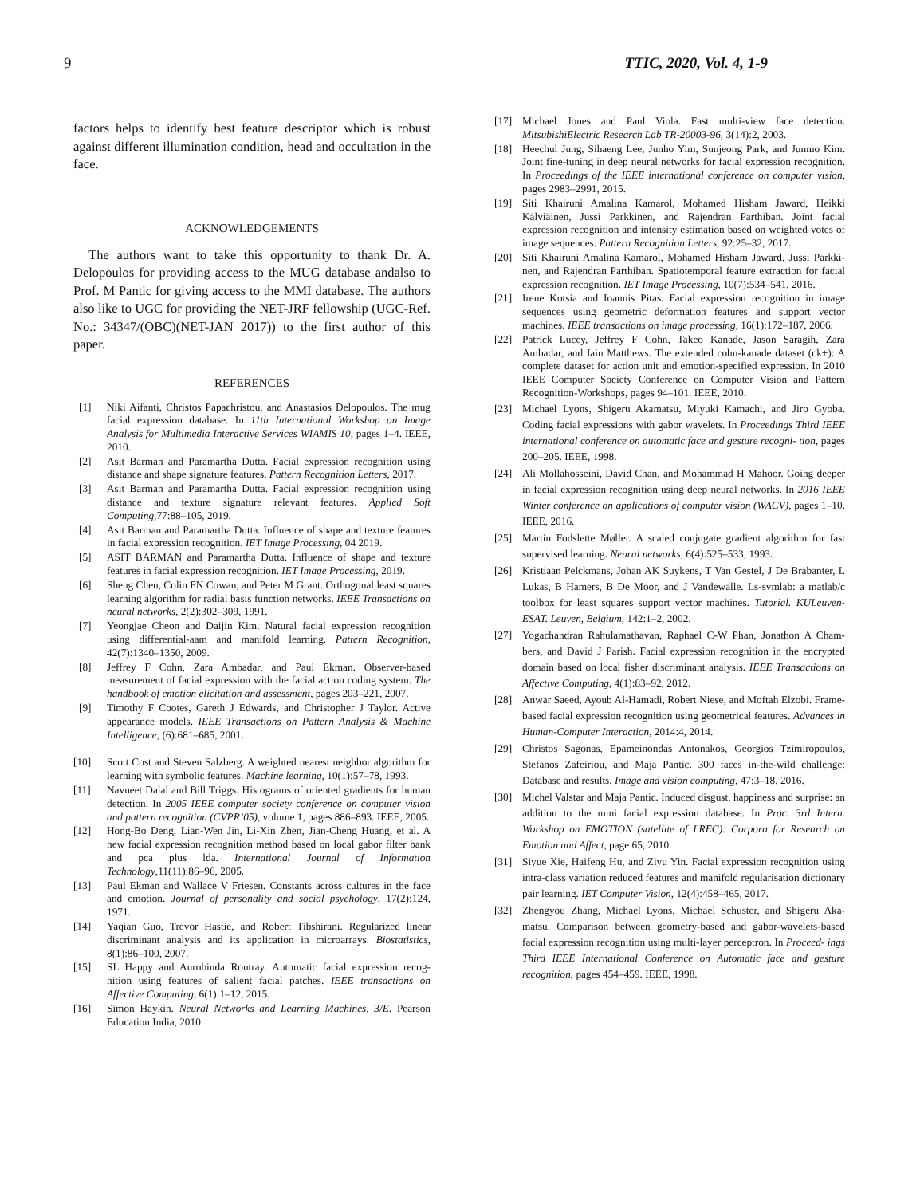9 TTIC, 2020, Vol. 4, 1-9
factors helps to identify best feature descriptor which is robust against different illumination condition, head and occultation in the face.
ACKNOWLEDGEMENTS
The authors want to take this opportunity to thank Dr. A. Delopoulos for providing access to the MUG database andalso to Prof. M Pantic for giving access to the MMI database. The authors also like to UGC for providing the NET-JRF fellowship (UGC-Ref. No.: 34347/(OBC)(NET-JAN 2017)) to the first author of this paper.
REFERENCES
[1] Niki Aifanti, Christos Papachristou, and Anastasios Delopoulos. The mug facial expression database. In 11th International Workshop on Image Analysis for Multimedia Interactive Services WIAMIS 10, pages 1–4. IEEE, 2010.
[2] Asit Barman and Paramartha Dutta. Facial expression recognition using distance and shape signature features. Pattern Recognition Letters, 2017.
[3] Asit Barman and Paramartha Dutta. Facial expression recognition using distance and texture signature relevant features. Applied Soft Computing,77:88–105, 2019.
[4] Asit Barman and Paramartha Dutta. Influence of shape and texture features in facial expression recognition. IET Image Processing, 04 2019.
[5] ASIT BARMAN and Paramartha Dutta. Influence of shape and texture features in facial expression recognition. IET Image Processing, 2019.
[6] Sheng Chen, Colin FN Cowan, and Peter M Grant. Orthogonal least squares learning algorithm for radial basis function networks. IEEE Transactions on neural networks, 2(2):302–309, 1991.
[7] Yeongjae Cheon and Daijin Kim. Natural facial expression recognition using differential-aam and manifold learning. Pattern Recognition, 42(7):1340–1350, 2009.
[8] Jeffrey F Cohn, Zara Ambadar, and Paul Ekman. Observer-based measurement of facial expression with the facial action coding system. The handbook of emotion elicitation and assessment, pages 203–221, 2007.
[9] Timothy F Cootes, Gareth J Edwards, and Christopher J Taylor. Active appearance models. IEEE Transactions on Pattern Analysis & Machine Intelligence, (6):681–685, 2001.
[10] Scott Cost and Steven Salzberg. A weighted nearest neighbor algorithm for learning with symbolic features. Machine learning, 10(1):57–78, 1993.
[11] Navneet Dalal and Bill Triggs. Histograms of oriented gradients for human detection. In 2005 IEEE computer society conference on computer vision and pattern recognition (CVPR’05), volume 1, pages 886–893. IEEE, 2005.
[12] Hong-Bo Deng, Lian-Wen Jin, Li-Xin Zhen, Jian-Cheng Huang, et al. A new facial expression recognition method based on local gabor filter bank and pca plus lda. International Journal of Information Technology,11(11):86–96, 2005.
[13] Paul Ekman and Wallace V Friesen. Constants across cultures in the face and emotion. Journal of personality and social psychology, 17(2):124, 1971.
[14] Yaqian Guo, Trevor Hastie, and Robert Tibshirani. Regularized linear discriminant analysis and its application in microarrays. Biostatistics, 8(1):86–100, 2007.
[15] SL Happy and Aurobinda Routray. Automatic facial expression recog- nition using features of salient facial patches. IEEE transactions on Affective Computing, 6(1):1–12, 2015.
[16] Simon Haykin. Neural Networks and Learning Machines, 3/E. Pearson Education India, 2010.
[17] Michael Jones and Paul Viola. Fast multi-view face detection. MitsubishiElectric Research Lab TR-20003-96, 3(14):2, 2003.
[18] Heechul Jung, Sihaeng Lee, Junho Yim, Sunjeong Park, and Junmo Kim. Joint fine-tuning in deep neural networks for facial expression recognition. In Proceedings of the IEEE international conference on computer vision, pages 2983–2991, 2015.
[19] Siti Khairuni Amalina Kamarol, Mohamed Hisham Jaward, Heikki Kälviäinen, Jussi Parkkinen, and Rajendran Parthiban. Joint facial expression recognition and intensity estimation based on weighted votes of image sequences. Pattern Recognition Letters, 92:25–32, 2017.
[20] Siti Khairuni Amalina Kamarol, Mohamed Hisham Jaward, Jussi Parkki- nen, and Rajendran Parthiban. Spatiotemporal feature extraction for facial expression recognition. IET Image Processing, 10(7):534–541, 2016.
[21] Irene Kotsia and Ioannis Pitas. Facial expression recognition in image sequences using geometric deformation features and support vector machines. IEEE transactions on image processing, 16(1):172–187, 2006.
[22] Patrick Lucey, Jeffrey F Cohn, Takeo Kanade, Jason Saragih, Zara Ambadar, and Iain Matthews. The extended cohn-kanade dataset (ck+): A complete dataset for action unit and emotion-specified expression. In 2010 IEEE Computer Society Conference on Computer Vision and Pattern Recognition-Workshops, pages 94–101. IEEE, 2010.
[23] Michael Lyons, Shigeru Akamatsu, Miyuki Kamachi, and Jiro Gyoba. Coding facial expressions with gabor wavelets. In Proceedings Third IEEE international conference on automatic face and gesture recogni- tion, pages 200–205. IEEE, 1998.
[24] Ali Mollahosseini, David Chan, and Mohammad H Mahoor. Going deeper in facial expression recognition using deep neural networks. In 2016 IEEE Winter conference on applications of computer vision (WACV), pages 1–10. IEEE, 2016.
[25] Martin Fodslette Møller. A scaled conjugate gradient algorithm for fast supervised learning. Neural networks, 6(4):525–533, 1993.
[26] Kristiaan Pelckmans, Johan AK Suykens, T Van Gestel, J De Brabanter, L Lukas, B Hamers, B De Moor, and J Vandewalle. Ls-svmlab: a matlab/c toolbox for least squares support vector machines. Tutorial. KULeuven-ESAT. Leuven, Belgium, 142:1–2, 2002.
[27] Yogachandran Rahulamathavan, Raphael C-W Phan, Jonathon A Cham- bers, and David J Parish. Facial expression recognition in the encrypted domain based on local fisher discriminant analysis. IEEE Transactions on Affective Computing, 4(1):83–92, 2012.
[28] Anwar Saeed, Ayoub Al-Hamadi, Robert Niese, and Moftah Elzobi. Frame-based facial expression recognition using geometrical features. Advances in Human-Computer Interaction, 2014:4, 2014.
[29] Christos Sagonas, Epameinondas Antonakos, Georgios Tzimiropoulos, Stefanos Zafeiriou, and Maja Pantic. 300 faces in-the-wild challenge: Database and results. Image and vision computing, 47:3–18, 2016.
[30] Michel Valstar and Maja Pantic. Induced disgust, happiness and surprise: an addition to the mmi facial expression database. In Proc. 3rd Intern. Workshop on EMOTION (satellite of LREC): Corpora for Research on Emotion and Affect, page 65, 2010.
[31] Siyue Xie, Haifeng Hu, and Ziyu Yin. Facial expression recognition using intra-class variation reduced features and manifold regularisation dictionary pair learning. IET Computer Vision, 12(4):458–465, 2017.
[32] Zhengyou Zhang, Michael Lyons, Michael Schuster, and Shigeru Aka- matsu. Comparison between geometry-based and gabor-wavelets-based facial expression recognition using multi-layer perceptron. In Proceed- ings Third IEEE International Conference on Automatic face and gesture recognition, pages 454–459. IEEE, 1998.